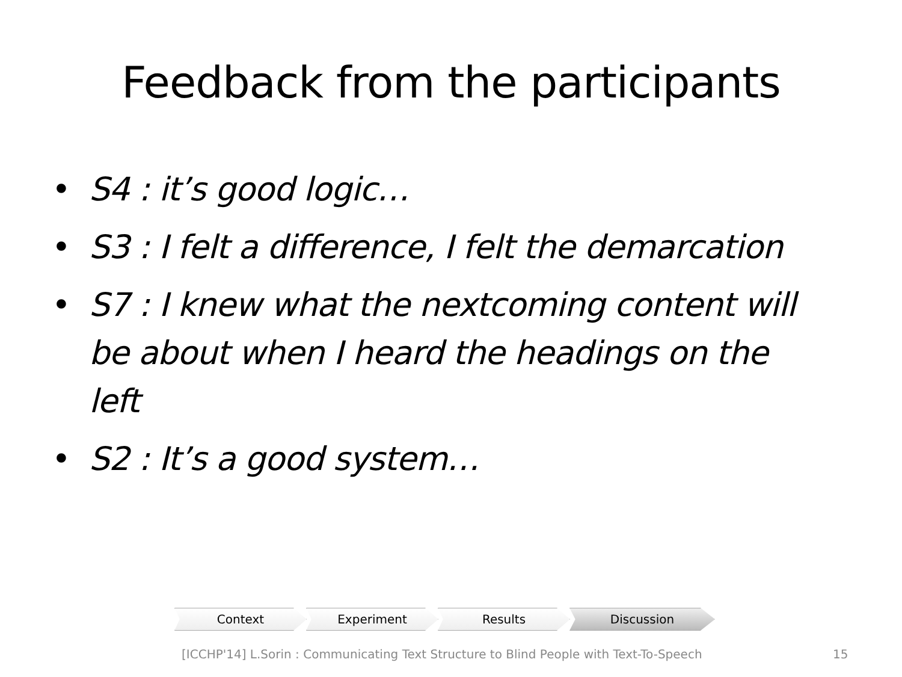Feedback from the participants
• S4 : it’s good logic…
• S3 : I felt a difference, I felt the demarcation
• S7 : I knew what the nextcoming content will be about when I heard the headings on the left
• S2 : It’s a good system…
Context Experiment Results Discussion
[ICCHP'14] L.Sorin : Communicating Text Structure to Blind People with Text-To-Speech 15